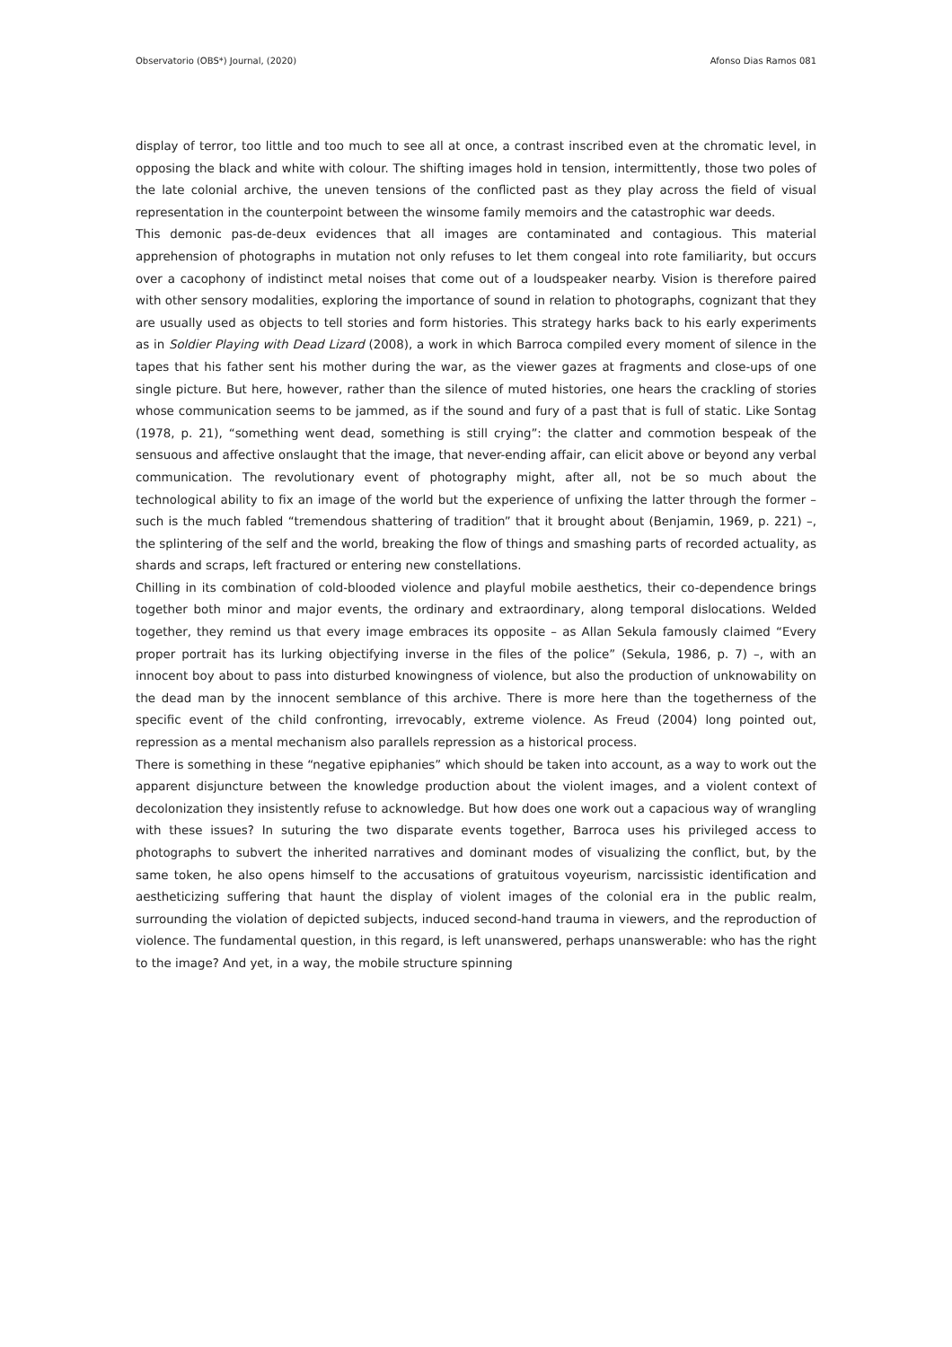Observatorio (OBS*) Journal, (2020) Afonso Dias Ramos 081
display of terror, too little and too much to see all at once, a contrast inscribed even at the chromatic level, in opposing the black and white with colour. The shifting images hold in tension, intermittently, those two poles of the late colonial archive, the uneven tensions of the conflicted past as they play across the field of visual representation in the counterpoint between the winsome family memoirs and the catastrophic war deeds.
This demonic pas-de-deux evidences that all images are contaminated and contagious. This material apprehension of photographs in mutation not only refuses to let them congeal into rote familiarity, but occurs over a cacophony of indistinct metal noises that come out of a loudspeaker nearby. Vision is therefore paired with other sensory modalities, exploring the importance of sound in relation to photographs, cognizant that they are usually used as objects to tell stories and form histories. This strategy harks back to his early experiments as in Soldier Playing with Dead Lizard (2008), a work in which Barroca compiled every moment of silence in the tapes that his father sent his mother during the war, as the viewer gazes at fragments and close-ups of one single picture. But here, however, rather than the silence of muted histories, one hears the crackling of stories whose communication seems to be jammed, as if the sound and fury of a past that is full of static. Like Sontag (1978, p. 21), “something went dead, something is still crying”: the clatter and commotion bespeak of the sensuous and affective onslaught that the image, that never-ending affair, can elicit above or beyond any verbal communication. The revolutionary event of photography might, after all, not be so much about the technological ability to fix an image of the world but the experience of unfixing the latter through the former – such is the much fabled “tremendous shattering of tradition” that it brought about (Benjamin, 1969, p. 221) –, the splintering of the self and the world, breaking the flow of things and smashing parts of recorded actuality, as shards and scraps, left fractured or entering new constellations.
Chilling in its combination of cold-blooded violence and playful mobile aesthetics, their co-dependence brings together both minor and major events, the ordinary and extraordinary, along temporal dislocations. Welded together, they remind us that every image embraces its opposite – as Allan Sekula famously claimed “Every proper portrait has its lurking objectifying inverse in the files of the police” (Sekula, 1986, p. 7) –, with an innocent boy about to pass into disturbed knowingness of violence, but also the production of unknowability on the dead man by the innocent semblance of this archive. There is more here than the togetherness of the specific event of the child confronting, irrevocably, extreme violence. As Freud (2004) long pointed out, repression as a mental mechanism also parallels repression as a historical process.
There is something in these “negative epiphanies” which should be taken into account, as a way to work out the apparent disjuncture between the knowledge production about the violent images, and a violent context of decolonization they insistently refuse to acknowledge. But how does one work out a capacious way of wrangling with these issues? In suturing the two disparate events together, Barroca uses his privileged access to photographs to subvert the inherited narratives and dominant modes of visualizing the conflict, but, by the same token, he also opens himself to the accusations of gratuitous voyeurism, narcissistic identification and aestheticizing suffering that haunt the display of violent images of the colonial era in the public realm, surrounding the violation of depicted subjects, induced second-hand trauma in viewers, and the reproduction of violence. The fundamental question, in this regard, is left unanswered, perhaps unanswerable: who has the right to the image? And yet, in a way, the mobile structure spinning